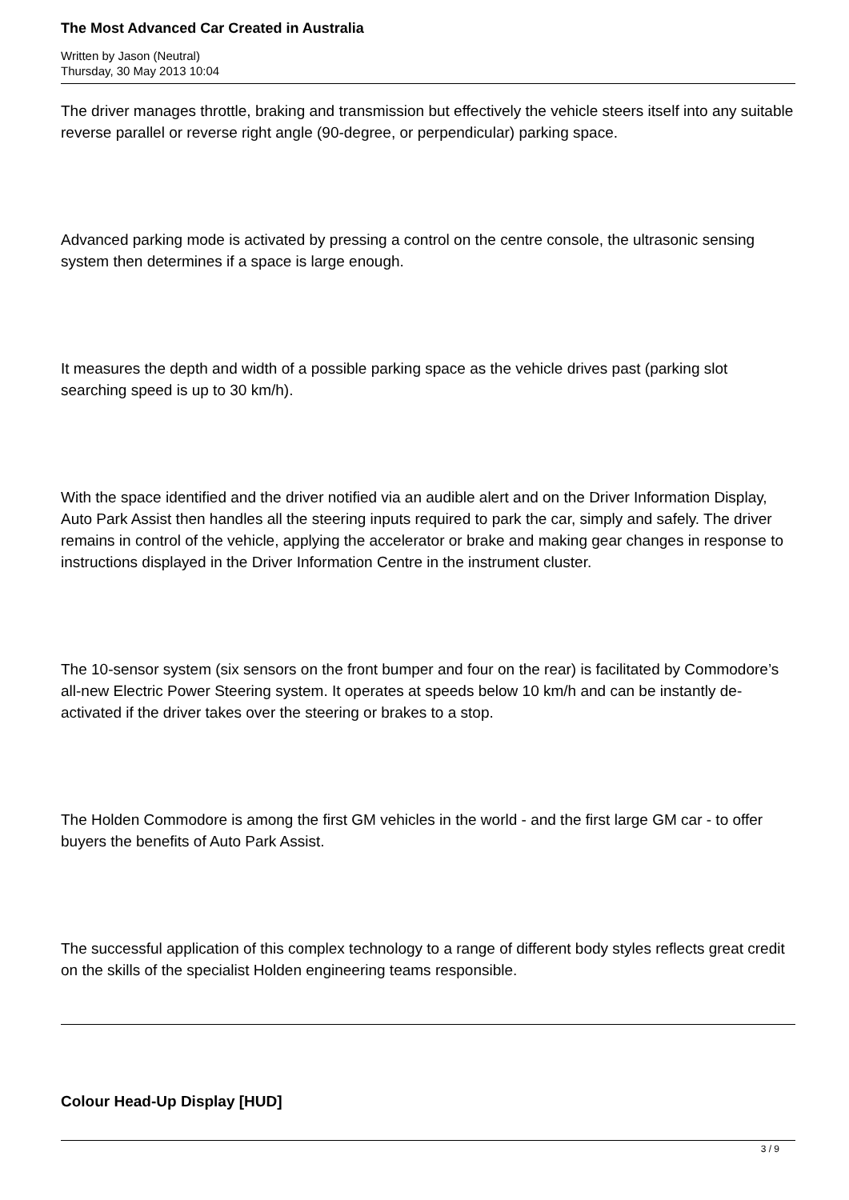The Most Advanced Car Created in Australia
Written by Jason (Neutral)
Thursday, 30 May 2013 10:04
The driver manages throttle, braking and transmission but effectively the vehicle steers itself into any suitable reverse parallel or reverse right angle (90-degree, or perpendicular) parking space.
Advanced parking mode is activated by pressing a control on the centre console, the ultrasonic sensing system then determines if a space is large enough.
It measures the depth and width of a possible parking space as the vehicle drives past (parking slot searching speed is up to 30 km/h).
With the space identified and the driver notified via an audible alert and on the Driver Information Display, Auto Park Assist then handles all the steering inputs required to park the car, simply and safely. The driver remains in control of the vehicle, applying the accelerator or brake and making gear changes in response to instructions displayed in the Driver Information Centre in the instrument cluster.
The 10-sensor system (six sensors on the front bumper and four on the rear) is facilitated by Commodore’s all-new Electric Power Steering system. It operates at speeds below 10 km/h and can be instantly de-activated if the driver takes over the steering or brakes to a stop.
The Holden Commodore is among the first GM vehicles in the world - and the first large GM car - to offer buyers the benefits of Auto Park Assist.
The successful application of this complex technology to a range of different body styles reflects great credit on the skills of the specialist Holden engineering teams responsible.
Colour Head-Up Display [HUD]
3 / 9